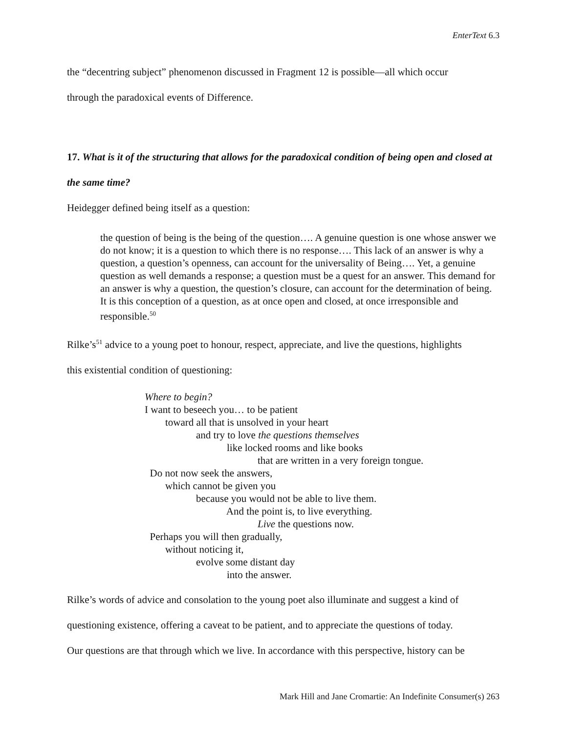EnterText 6.3
the “decentring subject” phenomenon discussed in Fragment 12 is possible—all which occur
through the paradoxical events of Difference.
17. What is it of the structuring that allows for the paradoxical condition of being open and closed at the same time?
Heidegger defined being itself as a question:
the question of being is the being of the question…. A genuine question is one whose answer we do not know; it is a question to which there is no response…. This lack of an answer is why a question, a question’s openness, can account for the universality of Being…. Yet, a genuine question as well demands a response; a question must be a quest for an answer. This demand for an answer is why a question, the question’s closure, can account for the determination of being. It is this conception of a question, as at once open and closed, at once irresponsible and responsible.<sup>50</sup>
Rilke’s<sup>51</sup> advice to a young poet to honour, respect, appreciate, and live the questions, highlights
this existential condition of questioning:
Where to begin?
I want to beseech you… to be patient
toward all that is unsolved in your heart
and try to love the questions themselves
like locked rooms and like books
that are written in a very foreign tongue.
Do not now seek the answers,
which cannot be given you
because you would not be able to live them.
And the point is, to live everything.
Live the questions now.
Perhaps you will then gradually,
without noticing it,
evolve some distant day
into the answer.
Rilke’s words of advice and consolation to the young poet also illuminate and suggest a kind of
questioning existence, offering a caveat to be patient, and to appreciate the questions of today.
Our questions are that through which we live. In accordance with this perspective, history can be
Mark Hill and Jane Cromartie: An Indefinite Consumer(s) 263